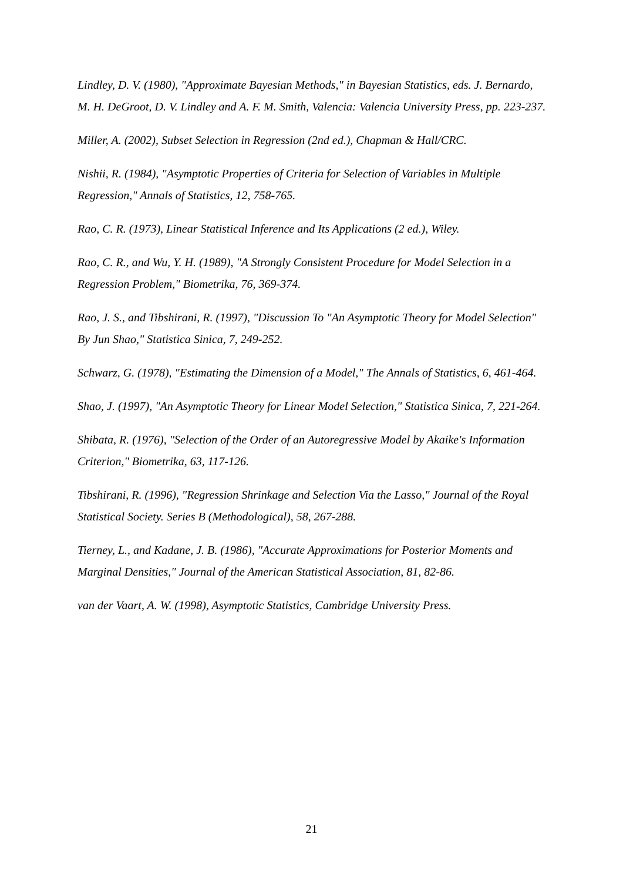Lindley, D. V. (1980), "Approximate Bayesian Methods," in Bayesian Statistics, eds. J. Bernardo, M. H. DeGroot, D. V. Lindley and A. F. M. Smith, Valencia: Valencia University Press, pp. 223-237.
Miller, A. (2002), Subset Selection in Regression (2nd ed.), Chapman & Hall/CRC.
Nishii, R. (1984), "Asymptotic Properties of Criteria for Selection of Variables in Multiple Regression," Annals of Statistics, 12, 758-765.
Rao, C. R. (1973), Linear Statistical Inference and Its Applications (2 ed.), Wiley.
Rao, C. R., and Wu, Y. H. (1989), "A Strongly Consistent Procedure for Model Selection in a Regression Problem," Biometrika, 76, 369-374.
Rao, J. S., and Tibshirani, R. (1997), "Discussion To "An Asymptotic Theory for Model Selection" By Jun Shao," Statistica Sinica, 7, 249-252.
Schwarz, G. (1978), "Estimating the Dimension of a Model," The Annals of Statistics, 6, 461-464.
Shao, J. (1997), "An Asymptotic Theory for Linear Model Selection," Statistica Sinica, 7, 221-264.
Shibata, R. (1976), "Selection of the Order of an Autoregressive Model by Akaike's Information Criterion," Biometrika, 63, 117-126.
Tibshirani, R. (1996), "Regression Shrinkage and Selection Via the Lasso," Journal of the Royal Statistical Society. Series B (Methodological), 58, 267-288.
Tierney, L., and Kadane, J. B. (1986), "Accurate Approximations for Posterior Moments and Marginal Densities," Journal of the American Statistical Association, 81, 82-86.
van der Vaart, A. W. (1998), Asymptotic Statistics, Cambridge University Press.
21